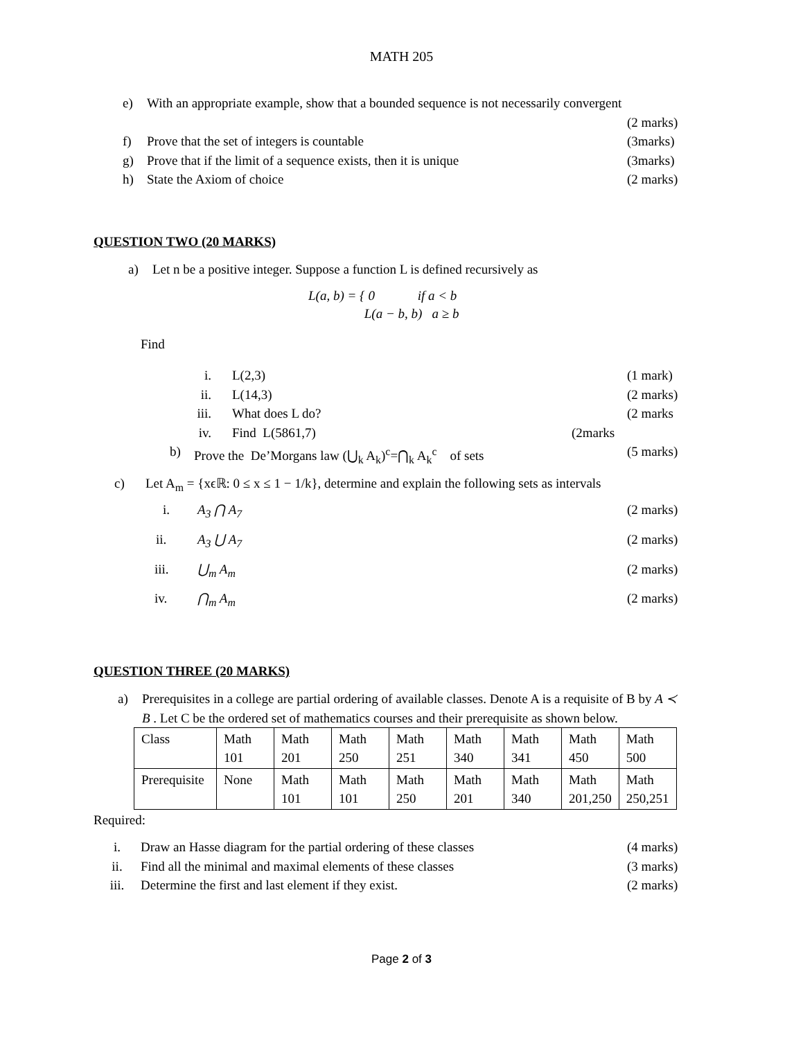MATH 205
e) With an appropriate example, show that a bounded sequence is not necessarily convergent
(2 marks)
f) Prove that the set of integers is countable (3marks)
g) Prove that if the limit of a sequence exists, then it is unique (3marks)
h) State the Axiom of choice (2 marks)
QUESTION TWO (20 MARKS)
a) Let n be a positive integer. Suppose a function L is defined recursively as
L(a, b) = { 0 if a < b
L(a − b, b) a ≥ b
Find
i. L(2,3) (1 mark)
ii. L(14,3) (2 marks)
iii. What does L do? (2 marks
iv. Find L(5861,7) (2marks
b) Prove the De’Morgans law (⋃<sub>k</sub> A<sub>k</sub>)<sup>c</sup>=⋂<sub>k</sub> A<sub>k</sub><sup>c</sup> of sets (5 marks)
c) Let A<sub>m</sub> = {xϵℝ: 0 ≤ x ≤ 1 − 1/k}, determine and explain the following sets as intervals
i. A<sub>3</sub> ⋂ A<sub>7</sub> (2 marks)
ii. A<sub>3</sub> ⋃ A<sub>7</sub> (2 marks)
iii. ⋃<sub>m</sub> A<sub>m</sub> (2 marks)
iv. ⋂<sub>m</sub> A<sub>m</sub> (2 marks)
QUESTION THREE (20 MARKS)
a) Prerequisites in a college are partial ordering of available classes. Denote A is a requisite of B by A ≺ B . Let C be the ordered set of mathematics courses and their prerequisite as shown below.
| Class | Math 101 | Math 201 | Math 250 | Math 251 | Math 340 | Math 341 | Math 450 | Math 500 |
| Prerequisite | None | Math 101 | Math 101 | Math 250 | Math 201 | Math 340 | Math 201,250 | Math 250,251 |
Required:
i. Draw an Hasse diagram for the partial ordering of these classes (4 marks)
ii. Find all the minimal and maximal elements of these classes (3 marks)
iii. Determine the first and last element if they exist. (2 marks)
Page 2 of 3